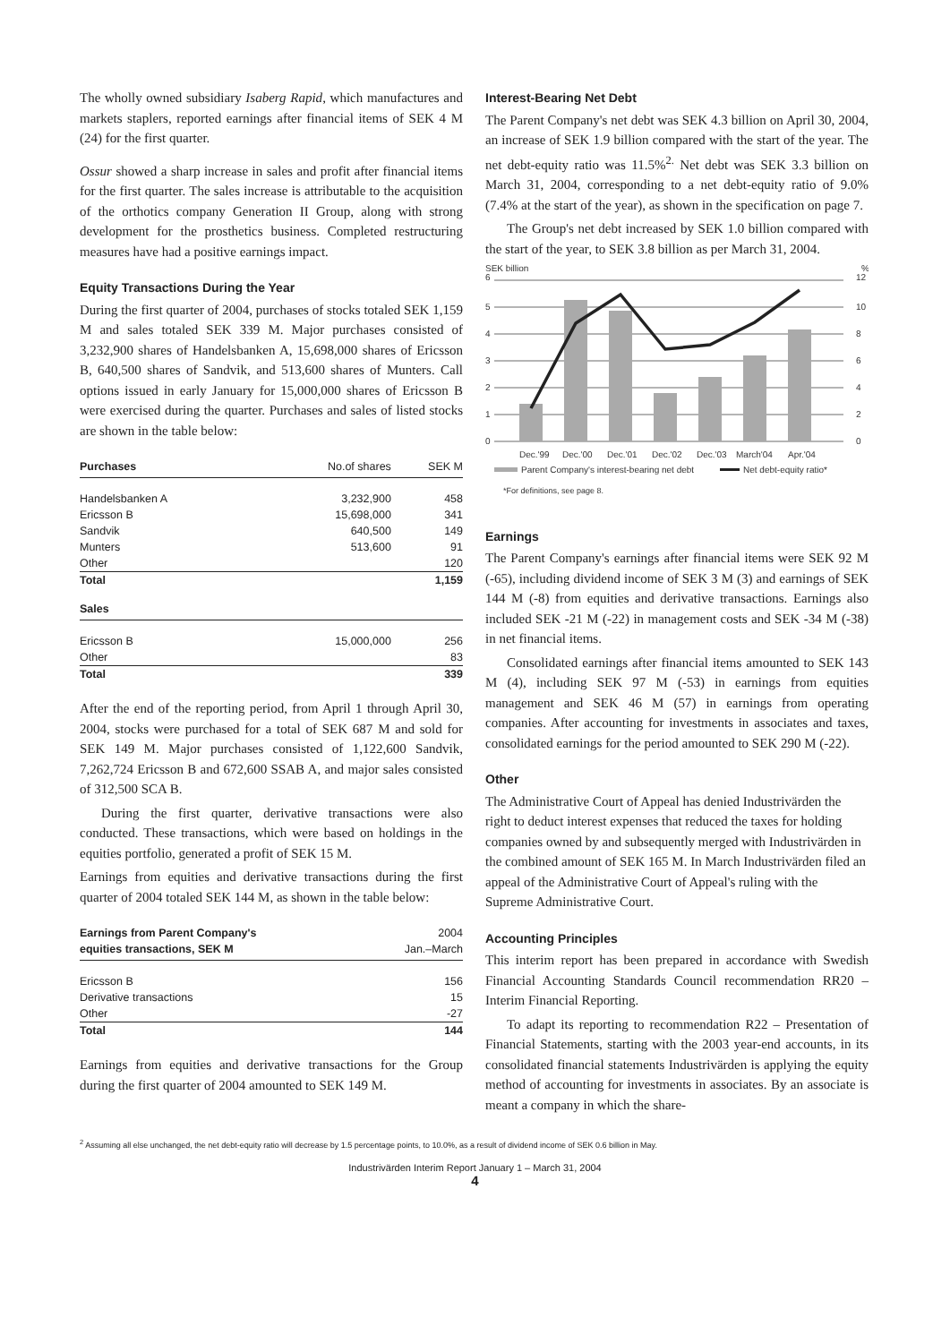The wholly owned subsidiary Isaberg Rapid, which manufactures and markets staplers, reported earnings after financial items of SEK 4 M (24) for the first quarter.
Ossur showed a sharp increase in sales and profit after financial items for the first quarter. The sales increase is attributable to the acquisition of the orthotics company Generation II Group, along with strong development for the prosthetics business. Completed restructuring measures have had a positive earnings impact.
Equity Transactions During the Year
During the first quarter of 2004, purchases of stocks totaled SEK 1,159 M and sales totaled SEK 339 M. Major purchases consisted of 3,232,900 shares of Handelsbanken A, 15,698,000 shares of Ericsson B, 640,500 shares of Sandvik, and 513,600 shares of Munters. Call options issued in early January for 15,000,000 shares of Ericsson B were exercised during the quarter. Purchases and sales of listed stocks are shown in the table below:
| Purchases | No.of shares | SEK M |
| Handelsbanken A | 3,232,900 | 458 |
| Ericsson B | 15,698,000 | 341 |
| Sandvik | 640,500 | 149 |
| Munters | 513,600 | 91 |
| Other | | 120 |
| Total | | 1,159 |
| Sales | | |
| Ericsson B | 15,000,000 | 256 |
| Other | | 83 |
| Total | | 339 |
After the end of the reporting period, from April 1 through April 30, 2004, stocks were purchased for a total of SEK 687 M and sold for SEK 149 M. Major purchases consisted of 1,122,600 Sandvik, 7,262,724 Ericsson B and 672,600 SSAB A, and major sales consisted of 312,500 SCA B.
During the first quarter, derivative transactions were also conducted. These transactions, which were based on holdings in the equities portfolio, generated a profit of SEK 15 M.
Earnings from equities and derivative transactions during the first quarter of 2004 totaled SEK 144 M, as shown in the table below:
| Earnings from Parent Company's | 2004 |
| equities transactions, SEK M | Jan.–March |
| Ericsson B | 156 |
| Derivative transactions | 15 |
| Other | -27 |
| Total | 144 |
Earnings from equities and derivative transactions for the Group during the first quarter of 2004 amounted to SEK 149 M.
Interest-Bearing Net Debt
The Parent Company's net debt was SEK 4.3 billion on April 30, 2004, an increase of SEK 1.9 billion compared with the start of the year. The net debt-equity ratio was 11.5%<sup>2.</sup> Net debt was SEK 3.3 billion on March 31, 2004, corresponding to a net debt-equity ratio of 9.0% (7.4% at the start of the year), as shown in the specification on page 7.
The Group's net debt increased by SEK 1.0 billion compared with the start of the year, to SEK 3.8 billion as per March 31, 2004.
SEK billion
%
6
12
5
4
3
2
1
0
10
8
6
4
2
0
Dec.'99
Dec.'00
Dec.'01
Dec.'02
Dec.'03
March'04
Apr.'04
Parent Company's interest-bearing net debt
Net debt-equity ratio*
*For definitions, see page 8.
Earnings
The Parent Company's earnings after financial items were SEK 92 M (-65), including dividend income of SEK 3 M (3) and earnings of SEK 144 M (-8) from equities and derivative transactions. Earnings also included SEK -21 M (-22) in management costs and SEK -34 M (-38) in net financial items.
Consolidated earnings after financial items amounted to SEK 143 M (4), including SEK 97 M (-53) in earnings from equities management and SEK 46 M (57) in earnings from operating companies. After accounting for investments in associates and taxes, consolidated earnings for the period amounted to SEK 290 M (-22).
Other
The Administrative Court of Appeal has denied Industrivärden the right to deduct interest expenses that reduced the taxes for holding companies owned by and subsequently merged with Industrivärden in the combined amount of SEK 165 M. In March Industrivärden filed an appeal of the Administrative Court of Appeal's ruling with the Supreme Administrative Court.
Accounting Principles
This interim report has been prepared in accordance with Swedish Financial Accounting Standards Council recommendation RR20 – Interim Financial Reporting.
To adapt its reporting to recommendation R22 – Presentation of Financial Statements, starting with the 2003 year-end accounts, in its consolidated financial statements Industrivärden is applying the equity method of accounting for investments in associates. By an associate is meant a company in which the share-
<sup>2</sup> Assuming all else unchanged, the net debt-equity ratio will decrease by 1.5 percentage points, to 10.0%, as a result of dividend income of SEK 0.6 billion in May.
Industrivärden Interim Report January 1 – March 31, 2004
4